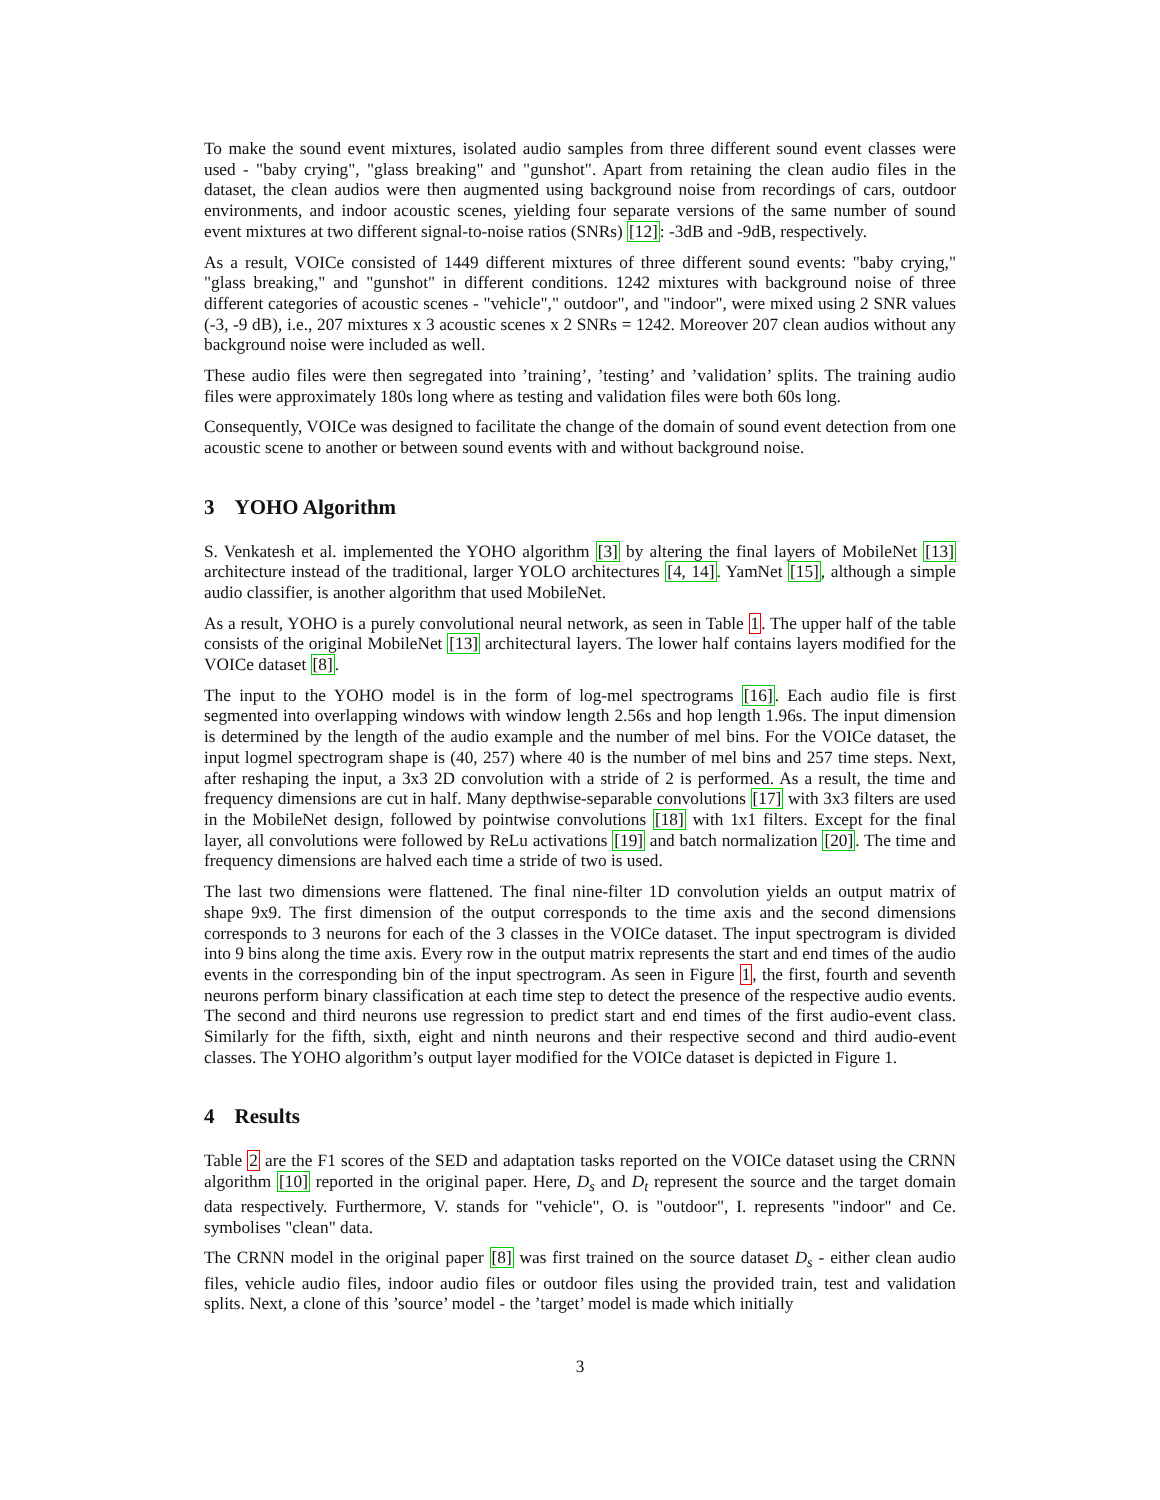To make the sound event mixtures, isolated audio samples from three different sound event classes were used - "baby crying", "glass breaking" and "gunshot". Apart from retaining the clean audio files in the dataset, the clean audios were then augmented using background noise from recordings of cars, outdoor environments, and indoor acoustic scenes, yielding four separate versions of the same number of sound event mixtures at two different signal-to-noise ratios (SNRs) [12]: -3dB and -9dB, respectively.
As a result, VOICe consisted of 1449 different mixtures of three different sound events: "baby crying," "glass breaking," and "gunshot" in different conditions. 1242 mixtures with background noise of three different categories of acoustic scenes - "vehicle"," outdoor", and "indoor", were mixed using 2 SNR values (-3, -9 dB), i.e., 207 mixtures x 3 acoustic scenes x 2 SNRs = 1242. Moreover 207 clean audios without any background noise were included as well.
These audio files were then segregated into ’training’, ’testing’ and ’validation’ splits. The training audio files were approximately 180s long where as testing and validation files were both 60s long.
Consequently, VOICe was designed to facilitate the change of the domain of sound event detection from one acoustic scene to another or between sound events with and without background noise.
3 YOHO Algorithm
S. Venkatesh et al. implemented the YOHO algorithm [3] by altering the final layers of MobileNet [13] architecture instead of the traditional, larger YOLO architectures [4, 14]. YamNet [15], although a simple audio classifier, is another algorithm that used MobileNet.
As a result, YOHO is a purely convolutional neural network, as seen in Table 1. The upper half of the table consists of the original MobileNet [13] architectural layers. The lower half contains layers modified for the VOICe dataset [8].
The input to the YOHO model is in the form of log-mel spectrograms [16]. Each audio file is first segmented into overlapping windows with window length 2.56s and hop length 1.96s. The input dimension is determined by the length of the audio example and the number of mel bins. For the VOICe dataset, the input logmel spectrogram shape is (40, 257) where 40 is the number of mel bins and 257 time steps. Next, after reshaping the input, a 3x3 2D convolution with a stride of 2 is performed. As a result, the time and frequency dimensions are cut in half. Many depthwise-separable convolutions [17] with 3x3 filters are used in the MobileNet design, followed by pointwise convolutions [18] with 1x1 filters. Except for the final layer, all convolutions were followed by ReLu activations [19] and batch normalization [20]. The time and frequency dimensions are halved each time a stride of two is used.
The last two dimensions were flattened. The final nine-filter 1D convolution yields an output matrix of shape 9x9. The first dimension of the output corresponds to the time axis and the second dimensions corresponds to 3 neurons for each of the 3 classes in the VOICe dataset. The input spectrogram is divided into 9 bins along the time axis. Every row in the output matrix represents the start and end times of the audio events in the corresponding bin of the input spectrogram. As seen in Figure 1, the first, fourth and seventh neurons perform binary classification at each time step to detect the presence of the respective audio events. The second and third neurons use regression to predict start and end times of the first audio-event class. Similarly for the fifth, sixth, eight and ninth neurons and their respective second and third audio-event classes. The YOHO algorithm’s output layer modified for the VOICe dataset is depicted in Figure 1.
4 Results
Table 2 are the F1 scores of the SED and adaptation tasks reported on the VOICe dataset using the CRNN algorithm [10] reported in the original paper. Here, D<sub>s</sub> and D<sub>t</sub> represent the source and the target domain data respectively. Furthermore, V. stands for "vehicle", O. is "outdoor", I. represents "indoor" and Ce. symbolises "clean" data.
The CRNN model in the original paper [8] was first trained on the source dataset D<sub>s</sub> - either clean audio files, vehicle audio files, indoor audio files or outdoor files using the provided train, test and validation splits. Next, a clone of this ’source’ model - the ’target’ model is made which initially
3